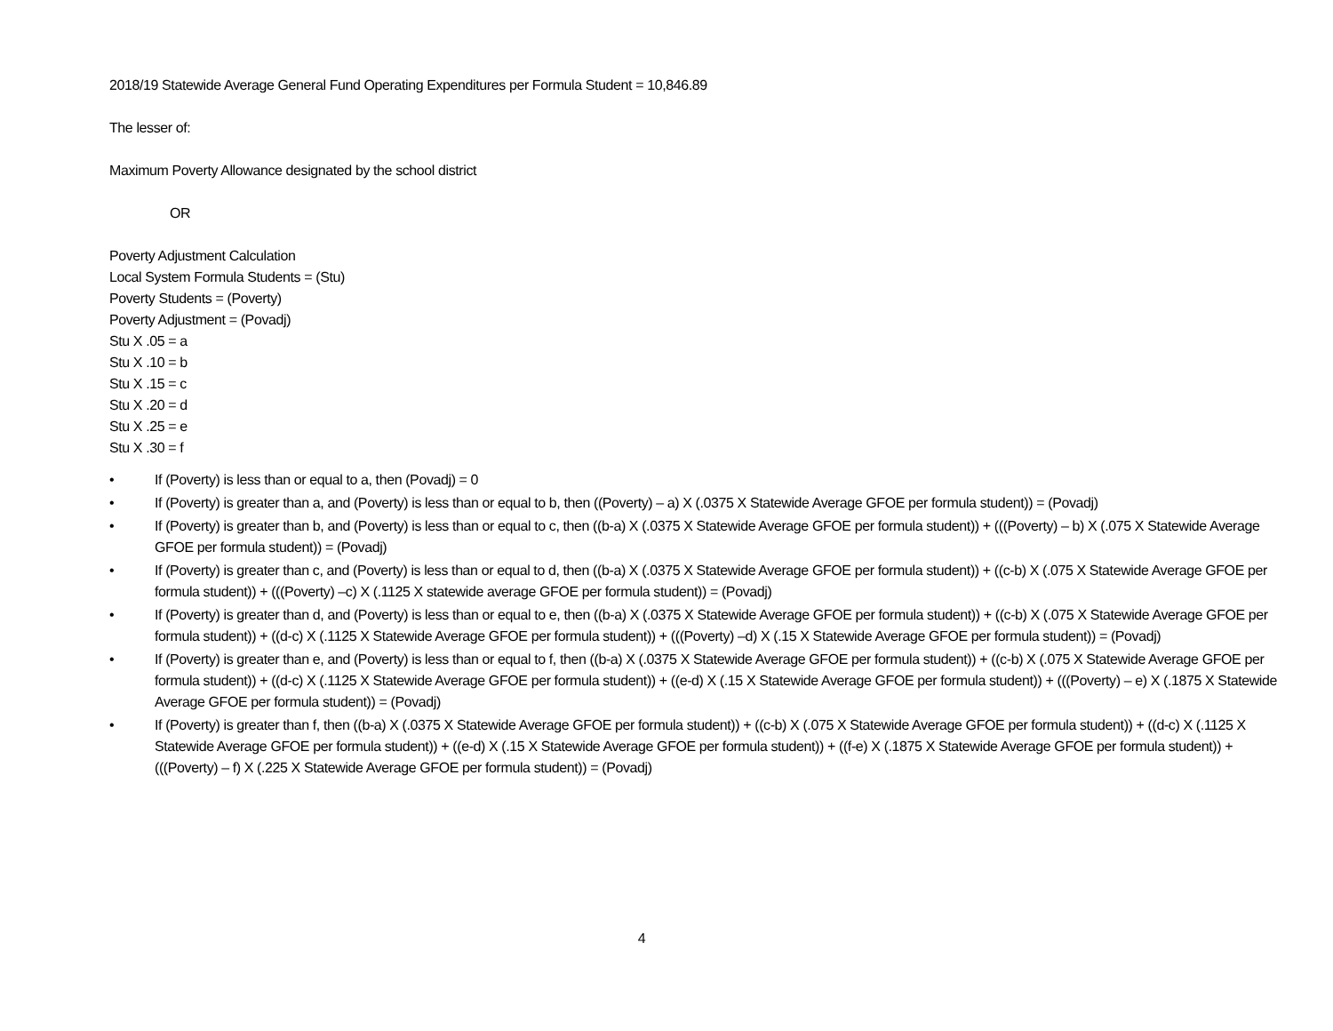2018/19 Statewide Average General Fund Operating Expenditures per Formula Student = 10,846.89
The lesser of:
Maximum Poverty Allowance designated by the school district
OR
Poverty Adjustment Calculation
Local System Formula Students = (Stu)
Poverty Students = (Poverty)
Poverty Adjustment = (Povadj)
Stu X .05 = a
Stu X .10 = b
Stu X .15 = c
Stu X .20 = d
Stu X .25 = e
Stu X .30 = f
• If (Poverty) is less than or equal to a, then (Povadj) = 0
• If (Poverty) is greater than a, and (Poverty) is less than or equal to b, then ((Poverty) – a) X (.0375 X Statewide Average GFOE per formula student)) = (Povadj)
• If (Poverty) is greater than b, and (Poverty) is less than or equal to c, then ((b-a) X (.0375 X Statewide Average GFOE per formula student)) + (((Poverty) – b) X (.075 X Statewide Average GFOE per formula student)) = (Povadj)
• If (Poverty) is greater than c, and (Poverty) is less than or equal to d, then ((b-a) X (.0375 X Statewide Average GFOE per formula student)) + ((c-b) X (.075 X Statewide Average GFOE per formula student)) + (((Poverty) –c) X (.1125 X statewide average GFOE per formula student)) = (Povadj)
• If (Poverty) is greater than d, and (Poverty) is less than or equal to e, then ((b-a) X (.0375 X Statewide Average GFOE per formula student)) + ((c-b) X (.075 X Statewide Average GFOE per formula student)) + ((d-c) X (.1125 X Statewide Average GFOE per formula student)) + (((Poverty) –d) X (.15 X Statewide Average GFOE per formula student)) = (Povadj)
• If (Poverty) is greater than e, and (Poverty) is less than or equal to f, then ((b-a) X (.0375 X Statewide Average GFOE per formula student)) + ((c-b) X (.075 X Statewide Average GFOE per formula student)) + ((d-c) X (.1125 X Statewide Average GFOE per formula student)) + ((e-d) X (.15 X Statewide Average GFOE per formula student)) + (((Poverty) – e) X (.1875 X Statewide Average GFOE per formula student)) = (Povadj)
• If (Poverty) is greater than f, then ((b-a) X (.0375 X Statewide Average GFOE per formula student)) + ((c-b) X (.075 X Statewide Average GFOE per formula student)) + ((d-c) X (.1125 X Statewide Average GFOE per formula student)) + ((e-d) X (.15 X Statewide Average GFOE per formula student)) + ((f-e) X (.1875 X Statewide Average GFOE per formula student)) + (((Poverty) – f) X (.225 X Statewide Average GFOE per formula student)) = (Povadj)
4